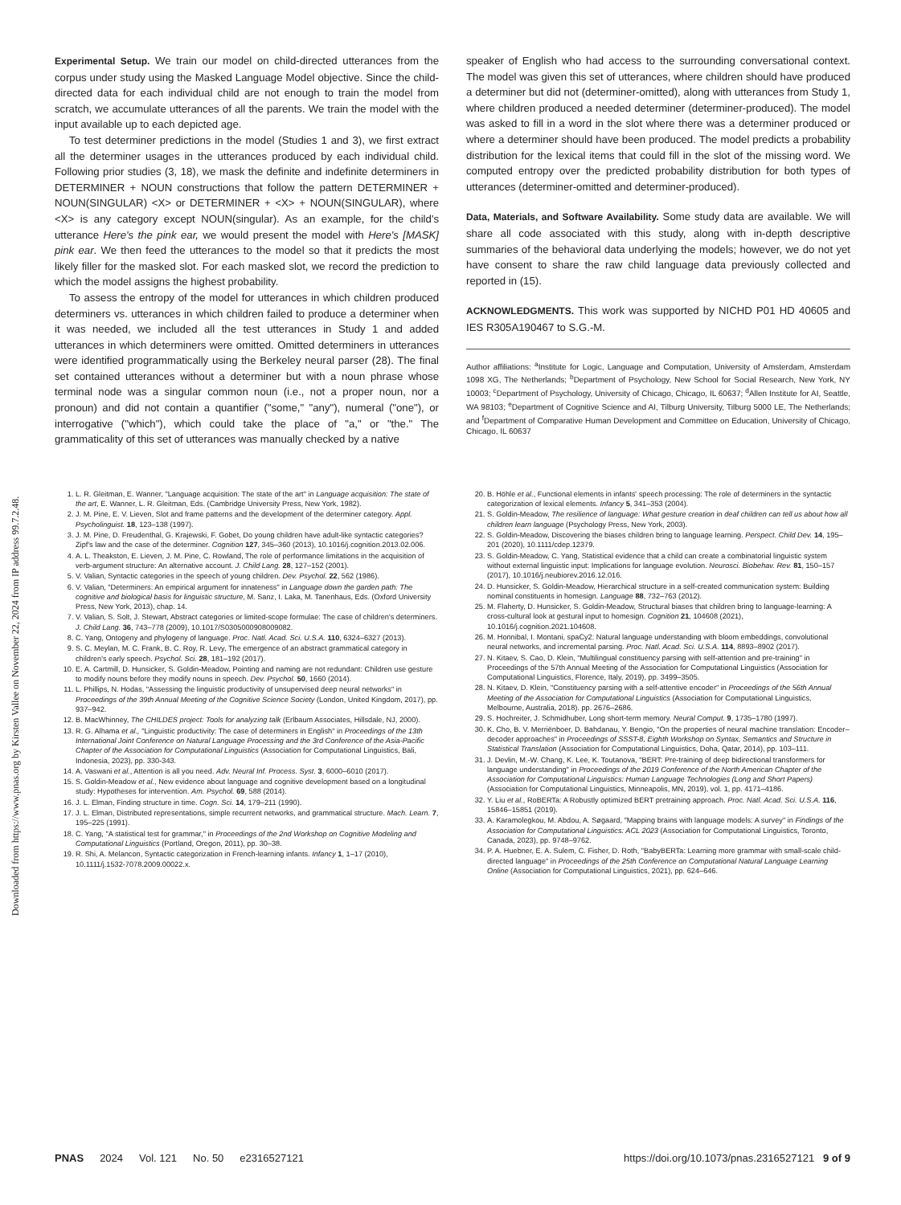Downloaded from https://www.pnas.org by Kirsten Vallee on November 22, 2024 from IP address 99.7.2.48.
Experimental Setup. We train our model on child-directed utterances from the corpus under study using the Masked Language Model objective. Since the child-directed data for each individual child are not enough to train the model from scratch, we accumulate utterances of all the parents. We train the model with the input available up to each depicted age.
To test determiner predictions in the model (Studies 1 and 3), we first extract all the determiner usages in the utterances produced by each individual child. Following prior studies (3, 18), we mask the definite and indefinite determiners in DETERMINER + NOUN constructions that follow the pattern DETERMINER + NOUN(SINGULAR) <X> or DETERMINER + <X> + NOUN(SINGULAR), where <X> is any category except NOUN(singular). As an example, for the child's utterance Here's the pink ear, we would present the model with Here's [MASK] pink ear. We then feed the utterances to the model so that it predicts the most likely filler for the masked slot. For each masked slot, we record the prediction to which the model assigns the highest probability.
To assess the entropy of the model for utterances in which children produced determiners vs. utterances in which children failed to produce a determiner when it was needed, we included all the test utterances in Study 1 and added utterances in which determiners were omitted. Omitted determiners in utterances were identified programmatically using the Berkeley neural parser (28). The final set contained utterances without a determiner but with a noun phrase whose terminal node was a singular common noun (i.e., not a proper noun, nor a pronoun) and did not contain a quantifier ("some," "any"), numeral ("one"), or interrogative ("which"), which could take the place of "a," or "the." The grammaticality of this set of utterances was manually checked by a native
speaker of English who had access to the surrounding conversational context. The model was given this set of utterances, where children should have produced a determiner but did not (determiner-omitted), along with utterances from Study 1, where children produced a needed determiner (determiner-produced). The model was asked to fill in a word in the slot where there was a determiner produced or where a determiner should have been produced. The model predicts a probability distribution for the lexical items that could fill in the slot of the missing word. We computed entropy over the predicted probability distribution for both types of utterances (determiner-omitted and determiner-produced).
Data, Materials, and Software Availability. Some study data are available. We will share all code associated with this study, along with in-depth descriptive summaries of the behavioral data underlying the models; however, we do not yet have consent to share the raw child language data previously collected and reported in (15).
ACKNOWLEDGMENTS. This work was supported by NICHD P01 HD 40605 and IES R305A190467 to S.G.-M.
Author affiliations: <sup>a</sup>Institute for Logic, Language and Computation, University of Amsterdam, Amsterdam 1098 XG, The Netherlands; <sup>b</sup>Department of Psychology, New School for Social Research, New York, NY 10003; <sup>c</sup>Department of Psychology, University of Chicago, Chicago, IL 60637; <sup>d</sup>Allen Institute for AI, Seattle, WA 98103; <sup>e</sup>Department of Cognitive Science and AI, Tilburg University, Tilburg 5000 LE, The Netherlands; and <sup>f</sup>Department of Comparative Human Development and Committee on Education, University of Chicago, Chicago, IL 60637
1. L. R. Gleitman, E. Wanner, "Language acquisition: The state of the art" in Language acquisition: The state of the art, E. Wanner, L. R. Gleitman, Eds. (Cambridge University Press, New York, 1982).
2. J. M. Pine, E. V. Lieven, Slot and frame patterns and the development of the determiner category. Appl. Psycholinguist. 18, 123–138 (1997).
3. J. M. Pine, D. Freudenthal, G. Krajewski, F. Gobet, Do young children have adult-like syntactic categories? Zipf's law and the case of the determiner. Cognition 127, 345–360 (2013), 10.1016/j.cognition.2013.02.006.
4. A. L. Theakston, E. Lieven, J. M. Pine, C. Rowland, The role of performance limitations in the acquisition of verb-argument structure: An alternative account. J. Child Lang. 28, 127–152 (2001).
5. V. Valian, Syntactic categories in the speech of young children. Dev. Psychol. 22, 562 (1986).
6. V. Valian, "Determiners: An empirical argument for innateness" in Language down the garden path: The cognitive and biological basis for linguistic structure, M. Sanz, I. Laka, M. Tanenhaus, Eds. (Oxford University Press, New York, 2013), chap. 14.
7. V. Valian, S. Solt, J. Stewart, Abstract categories or limited-scope formulae: The case of children's determiners. J. Child Lang. 36, 743–778 (2009), 10.1017/S0305000908009082.
8. C. Yang, Ontogeny and phylogeny of language. Proc. Natl. Acad. Sci. U.S.A. 110, 6324–6327 (2013).
9. S. C. Meylan, M. C. Frank, B. C. Roy, R. Levy, The emergence of an abstract grammatical category in children's early speech. Psychol. Sci. 28, 181–192 (2017).
10. E. A. Cartmill, D. Hunsicker, S. Goldin-Meadow, Pointing and naming are not redundant: Children use gesture to modify nouns before they modify nouns in speech. Dev. Psychol. 50, 1660 (2014).
11. L. Phillips, N. Hodas, "Assessing the linguistic productivity of unsupervised deep neural networks" in Proceedings of the 39th Annual Meeting of the Cognitive Science Society (London, United Kingdom, 2017), pp. 937–942.
12. B. MacWhinney, The CHILDES project: Tools for analyzing talk (Erlbaum Associates, Hillsdale, NJ, 2000).
13. R. G. Alhama et al., "Linguistic productivity: The case of determiners in English" in Proceedings of the 13th International Joint Conference on Natural Language Processing and the 3rd Conference of the Asia-Pacific Chapter of the Association for Computational Linguistics (Association for Computational Linguistics, Bali, Indonesia, 2023), pp. 330-343.
14. A. Vaswani et al., Attention is all you need. Adv. Neural Inf. Process. Syst. 3, 6000–6010 (2017).
15. S. Goldin-Meadow et al., New evidence about language and cognitive development based on a longitudinal study: Hypotheses for intervention. Am. Psychol. 69, 588 (2014).
16. J. L. Elman, Finding structure in time. Cogn. Sci. 14, 179–211 (1990).
17. J. L. Elman, Distributed representations, simple recurrent networks, and grammatical structure. Mach. Learn. 7, 195–225 (1991).
18. C. Yang, "A statistical test for grammar," in Proceedings of the 2nd Workshop on Cognitive Modeling and Computational Linguistics (Portland, Oregon, 2011), pp. 30–38.
19. R. Shi, A. Melancon, Syntactic categorization in French-learning infants. Infancy 1, 1–17 (2010), 10.1111/j.1532-7078.2009.00022.x.
20. B. Höhle et al., Functional elements in infants' speech processing: The role of determiners in the syntactic categorization of lexical elements. Infancy 5, 341–353 (2004).
21. S. Goldin-Meadow, The resilience of language: What gesture creation in deaf children can tell us about how all children learn language (Psychology Press, New York, 2003).
22. S. Goldin-Meadow, Discovering the biases children bring to language learning. Perspect. Child Dev. 14, 195–201 (2020), 10.1111/cdep.12379.
23. S. Goldin-Meadow, C. Yang, Statistical evidence that a child can create a combinatorial linguistic system without external linguistic input: Implications for language evolution. Neurosci. Biobehav. Rev. 81, 150–157 (2017), 10.1016/j.neubiorev.2016.12.016.
24. D. Hunsicker, S. Goldin-Meadow, Hierarchical structure in a self-created communication system: Building nominal constituents in homesign. Language 88, 732–763 (2012).
25. M. Flaherty, D. Hunsicker, S. Goldin-Meadow, Structural biases that children bring to language-learning: A cross-cultural look at gestural input to homesign. Cognition 21, 104608 (2021), 10.1016/j.cognition.2021.104608.
26. M. Honnibal, I. Montani, spaCy2: Natural language understanding with bloom embeddings, convolutional neural networks, and incremental parsing. Proc. Natl. Acad. Sci. U.S.A. 114, 8893–8902 (2017).
27. N. Kitaev, S. Cao, D. Klein, "Multilingual constituency parsing with self-attention and pre-training" in Proceedings of the 57th Annual Meeting of the Association for Computational Linguistics (Association for Computational Linguistics, Florence, Italy, 2019), pp. 3499–3505.
28. N. Kitaev, D. Klein, "Constituency parsing with a self-attentive encoder" in Proceedings of the 56th Annual Meeting of the Association for Computational Linguistics (Association for Computational Linguistics, Melbourne, Australia, 2018). pp. 2676–2686.
29. S. Hochreiter, J. Schmidhuber, Long short-term memory. Neural Comput. 9, 1735–1780 (1997).
30. K. Cho, B. V. Merriënboer, D. Bahdanau, Y. Bengio, "On the properties of neural machine translation: Encoder–decoder approaches" in Proceedings of SSST-8, Eighth Workshop on Syntax, Semantics and Structure in Statistical Translation (Association for Computational Linguistics, Doha, Qatar, 2014), pp. 103–111.
31. J. Devlin, M.-W. Chang, K. Lee, K. Toutanova, "BERT: Pre-training of deep bidirectional transformers for language understanding" in Proceedings of the 2019 Conference of the North American Chapter of the Association for Computational Linguistics: Human Language Technologies (Long and Short Papers) (Association for Computational Linguistics, Minneapolis, MN, 2019), vol. 1, pp. 4171–4186.
32. Y. Liu et al., RoBERTa: A Robustly optimized BERT pretraining approach. Proc. Natl. Acad. Sci. U.S.A. 116, 15846–15851 (2019).
33. A. Karamolegkou, M. Abdou, A. Søgaard, "Mapping brains with language models: A survey" in Findings of the Association for Computational Linguistics: ACL 2023 (Association for Computational Linguistics, Toronto, Canada, 2023), pp. 9748–9762.
34. P. A. Huebner, E. A. Sulem, C. Fisher, D. Roth, "BabyBERTa: Learning more grammar with small-scale child-directed language" in Proceedings of the 25th Conference on Computational Natural Language Learning Online (Association for Computational Linguistics, 2021), pp. 624–646.
PNAS 2024 Vol. 121 No. 50 e2316527121
https://doi.org/10.1073/pnas.2316527121 9 of 9